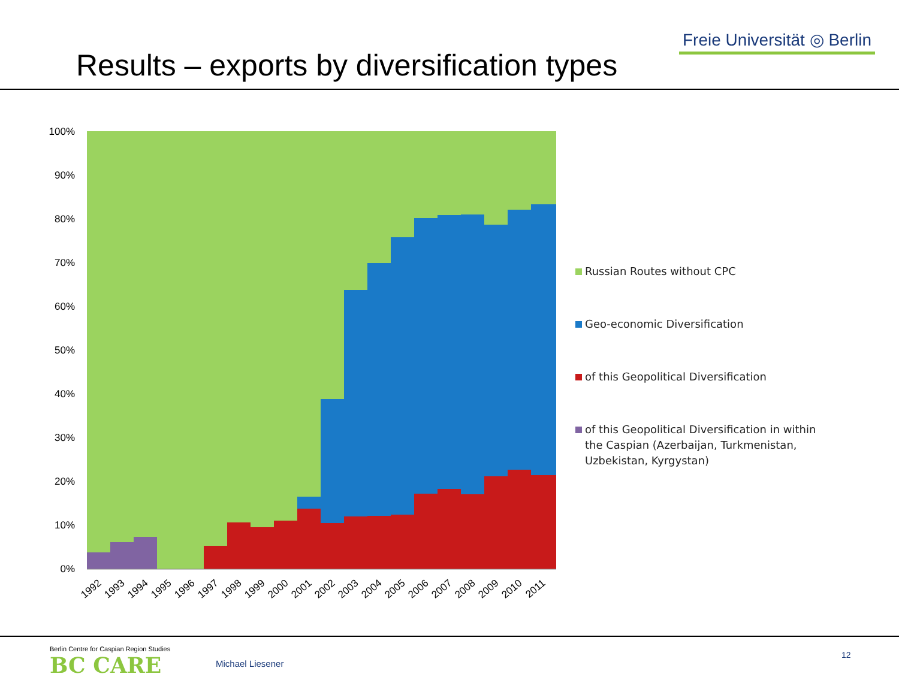Results – exports by diversification types
Freie Universität ◎ Berlin
100%
90%
80%
70%
60%
50%
40%
30%
20%
10%
0%
1992
1993
1994
1995
1996
1997
1998
1999
2000
2001
2002
2003
2004
2005
2006
2007
2008
2009
2010
2011
Russian Routes without CPC
Geo-economic Diversification
of this Geopolitical Diversification
of this Geopolitical Diversification in within the Caspian (Azerbaijan, Turkmenistan, Uzbekistan, Kyrgystan)
Berlin Centre for Caspian Region Studies
BC CARE
Michael Liesener
12